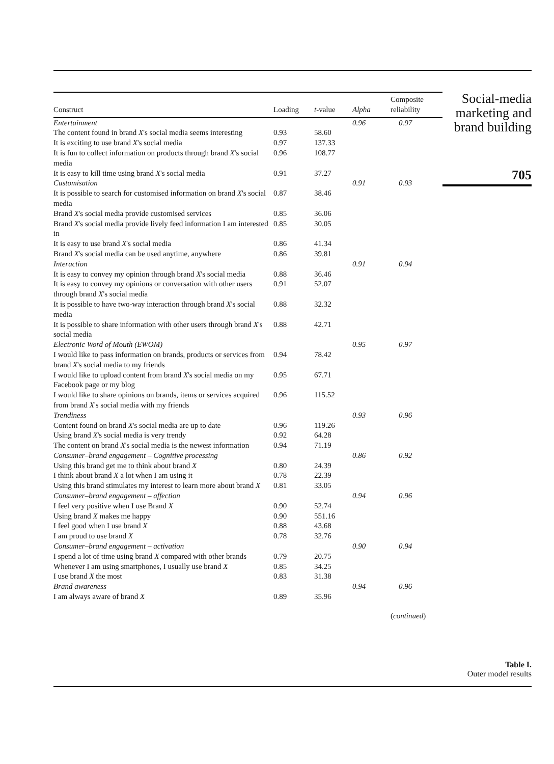| Construct | Loading | t -value | Alpha | Composite reliability |
| --- | --- | --- | --- | --- |
| Entertainment | | | 0.96 | 0.97 |
| The content found in brand X 's social media seems interesting | 0.93 | 58.60 | | |
| It is exciting to use brand X 's social media | 0.97 | 137.33 | | |
| It is fun to collect information on products through brand X 's social media | 0.96 | 108.77 | | |
| It is easy to kill time using brand X 's social media | 0.91 | 37.27 | | |
| Customisation | | | 0.91 | 0.93 |
| It is possible to search for customised information on brand X 's social media | 0.87 | 38.46 | | |
| Brand X 's social media provide customised services | 0.85 | 36.06 | | |
| Brand X 's social media provide lively feed information I am interested in | 0.85 | 30.05 | | |
| It is easy to use brand X 's social media | 0.86 | 41.34 | | |
| Brand X 's social media can be used anytime, anywhere | 0.86 | 39.81 | | |
| Interaction | | | 0.91 | 0.94 |
| It is easy to convey my opinion through brand X 's social media | 0.88 | 36.46 | | |
| It is easy to convey my opinions or conversation with other users through brand X 's social media | 0.91 | 52.07 | | |
| It is possible to have two-way interaction through brand X 's social media | 0.88 | 32.32 | | |
| It is possible to share information with other users through brand X 's social media | 0.88 | 42.71 | | |
| Electronic Word of Mouth (EWOM) | | | 0.95 | 0.97 |
| I would like to pass information on brands, products or services from brand X 's social media to my friends | 0.94 | 78.42 | | |
| I would like to upload content from brand X 's social media on my Facebook page or my blog | 0.95 | 67.71 | | |
| I would like to share opinions on brands, items or services acquired from brand X 's social media with my friends | 0.96 | 115.52 | | |
| Trendiness | | | 0.93 | 0.96 |
| Content found on brand X 's social media are up to date | 0.96 | 119.26 | | |
| Using brand X 's social media is very trendy | 0.92 | 64.28 | | |
| The content on brand X 's social media is the newest information | 0.94 | 71.19 | | |
| Consumer–brand engagement – Cognitive processing | | | 0.86 | 0.92 |
| Using this brand get me to think about brand X | 0.80 | 24.39 | | |
| I think about brand X a lot when I am using it | 0.78 | 22.39 | | |
| Using this brand stimulates my interest to learn more about brand X | 0.81 | 33.05 | | |
| Consumer–brand engagement – affection | | | 0.94 | 0.96 |
| I feel very positive when I use Brand X | 0.90 | 52.74 | | |
| Using brand X makes me happy | 0.90 | 551.16 | | |
| I feel good when I use brand X | 0.88 | 43.68 | | |
| I am proud to use brand X | 0.78 | 32.76 | | |
| Consumer–brand engagement – activation | | | 0.90 | 0.94 |
| I spend a lot of time using brand X compared with other brands | 0.79 | 20.75 | | |
| Whenever I am using smartphones, I usually use brand X | 0.85 | 34.25 | | |
| I use brand X the most | 0.83 | 31.38 | | |
| Brand awareness | | | 0.94 | 0.96 |
| I am always aware of brand X | 0.89 | 35.96 | | |
| | | | | ( continued ) |
Social-media marketing and brand building
705
Table I.
Outer model results